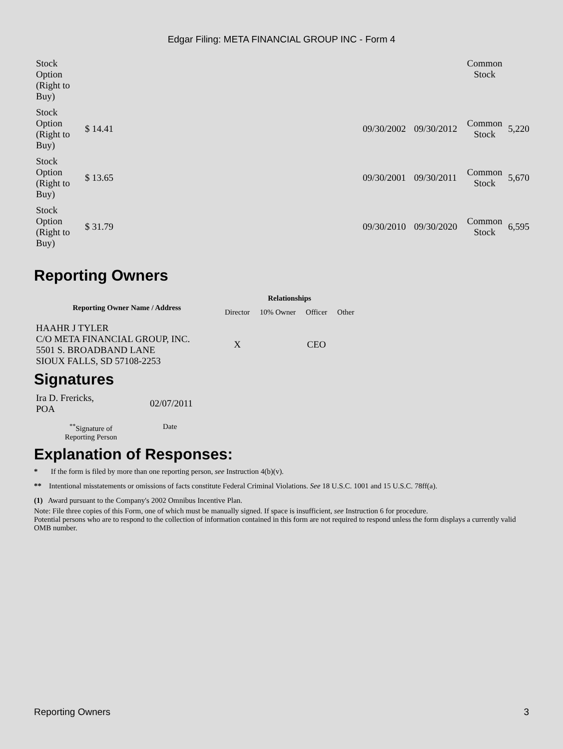Edgar Filing: META FINANCIAL GROUP INC - Form 4
| Stock Option (Right to Buy) | | | | | Common Stock | |
| Stock Option (Right to Buy) | $ 14.41 | | 09/30/2002 | 09/30/2012 | Common Stock | 5,220 |
| Stock Option (Right to Buy) | $ 13.65 | | 09/30/2001 | 09/30/2011 | Common Stock | 5,670 |
| Stock Option (Right to Buy) | $ 31.79 | | 09/30/2010 | 09/30/2020 | Common Stock | 6,595 |
Reporting Owners
| Reporting Owner Name / Address | Relationships | | | |
| --- | --- | --- | --- | --- |
| | Director | 10% Owner | Officer | Other |
| HAAHR J TYLER C/O META FINANCIAL GROUP, INC. 5501 S. BROADBAND LANE SIOUX FALLS, SD 57108-2253 | X | | CEO | |
Signatures
| Ira D. Frericks, POA | 02/07/2011 |
| <sup>**</sup> Signature of Reporting Person | Date |
Explanation of Responses:
* If the form is filed by more than one reporting person, see Instruction 4(b)(v).
** Intentional misstatements or omissions of facts constitute Federal Criminal Violations. See 18 U.S.C. 1001 and 15 U.S.C. 78ff(a).
(1) Award pursuant to the Company's 2002 Omnibus Incentive Plan.
Note: File three copies of this Form, one of which must be manually signed. If space is insufficient, see Instruction 6 for procedure.
Potential persons who are to respond to the collection of information contained in this form are not required to respond unless the form displays a currently valid OMB number.
Reporting Owners 3